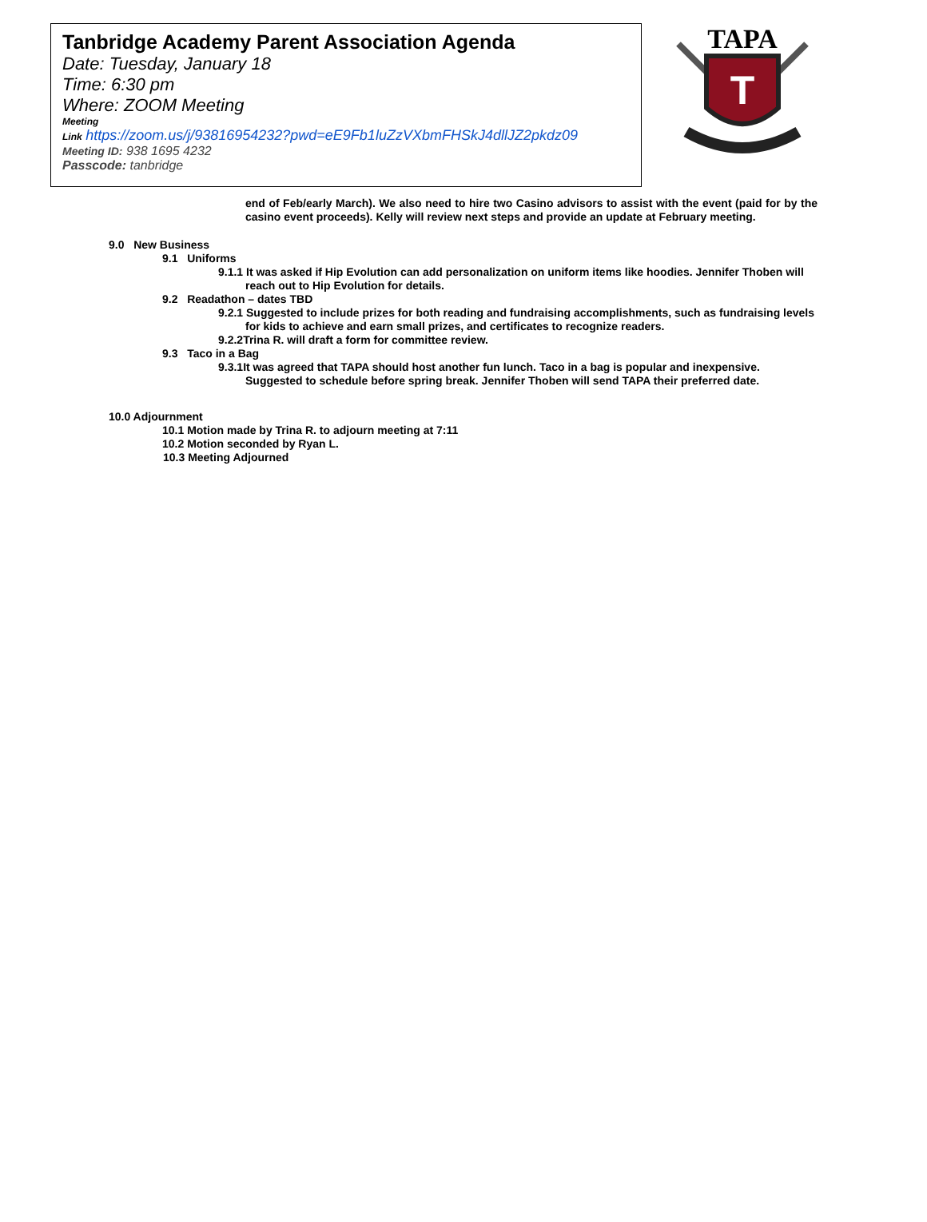Tanbridge Academy Parent Association Agenda
Date: Tuesday, January 18
Time: 6:30 pm
Where: ZOOM Meeting
Meeting
Link https://zoom.us/j/93816954232?pwd=eE9Fb1luZzVXbmFHSkJ4dllJZ2pkdz09
Meeting ID: 938 1695 4232
Passcode: tanbridge
TAPA
T
end of Feb/early March). We also need to hire two Casino advisors to assist with the event (paid for by the casino event proceeds). Kelly will review next steps and provide an update at February meeting.
9.0 New Business
9.1 Uniforms
9.1.1 It was asked if Hip Evolution can add personalization on uniform items like hoodies. Jennifer Thoben will reach out to Hip Evolution for details.
9.2 Readathon – dates TBD
9.2.1 Suggested to include prizes for both reading and fundraising accomplishments, such as fundraising levels for kids to achieve and earn small prizes, and certificates to recognize readers.
9.2.2Trina R. will draft a form for committee review.
9.3 Taco in a Bag
9.3.1It was agreed that TAPA should host another fun lunch. Taco in a bag is popular and inexpensive. Suggested to schedule before spring break. Jennifer Thoben will send TAPA their preferred date.
10.0 Adjournment
10.1 Motion made by Trina R. to adjourn meeting at 7:11
10.2 Motion seconded by Ryan L.
10.3 Meeting Adjourned